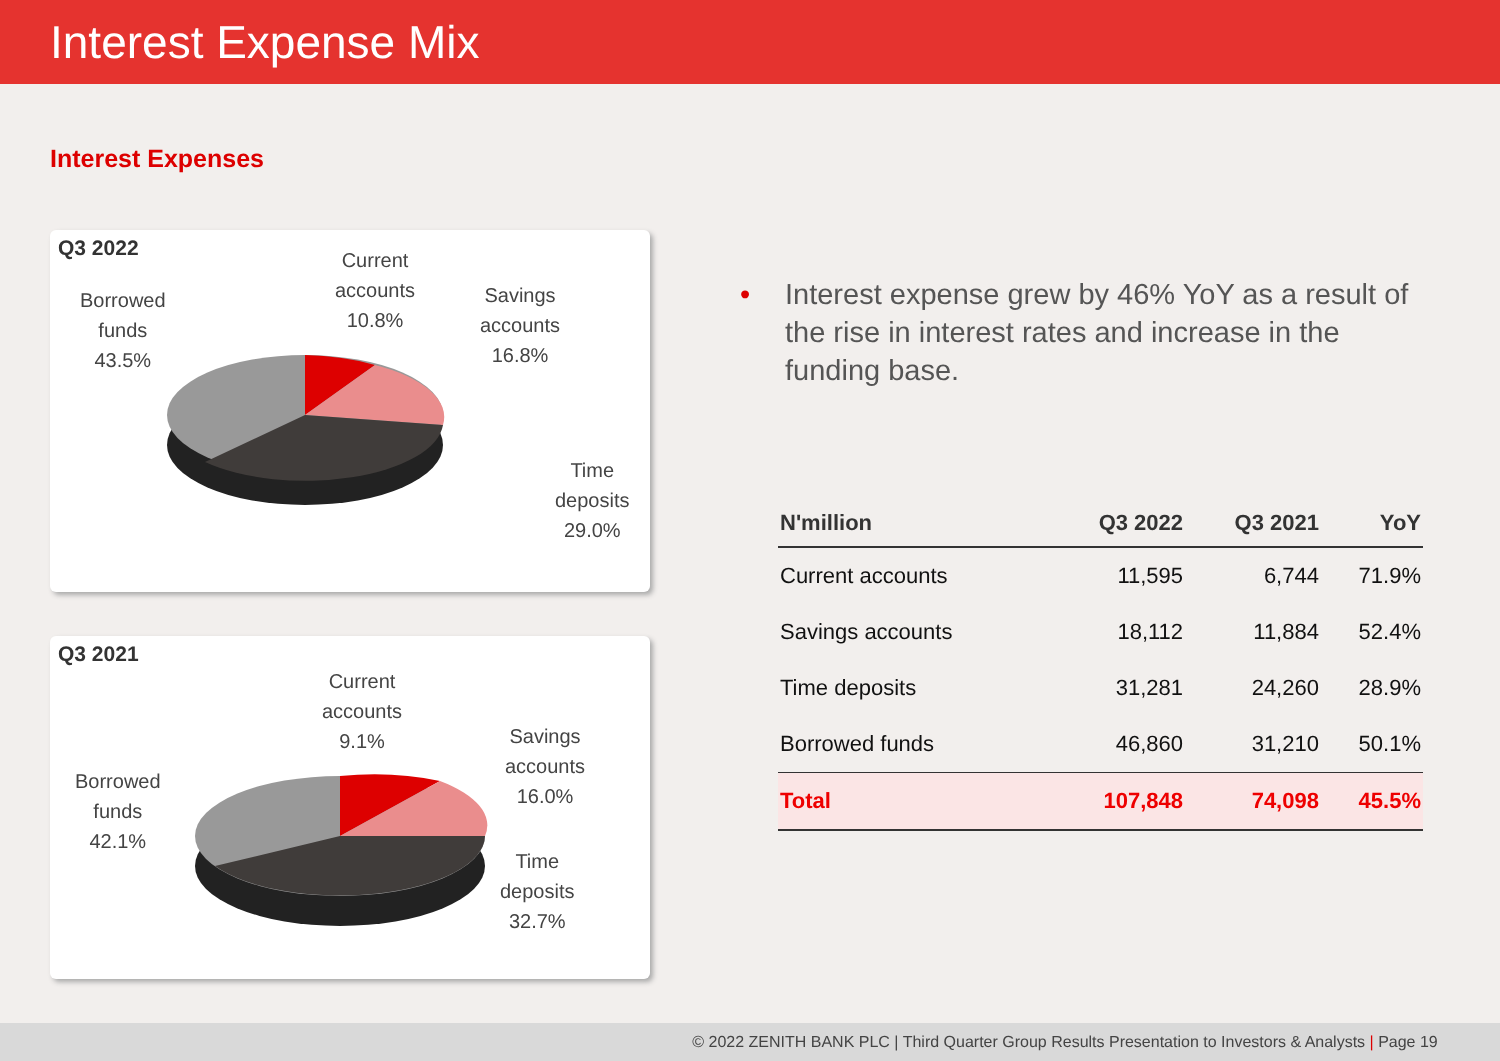Interest Expense Mix
Interest Expenses
Q3 2022
Borrowed
funds
43.5%
Current
accounts
10.8%
Savings
accounts
16.8%
Time
deposits
29.0%
Q3 2021
Borrowed
funds
42.1%
Current
accounts
9.1%
Savings
accounts
16.0%
Time
deposits
32.7%
• Interest expense grew by 46% YoY as a result of the rise in interest rates and increase in the funding base.
| N'million | Q3 2022 | Q3 2021 | YoY |
| --- | --- | --- | --- |
| Current accounts | 11,595 | 6,744 | 71.9% |
| Savings accounts | 18,112 | 11,884 | 52.4% |
| Time deposits | 31,281 | 24,260 | 28.9% |
| Borrowed funds | 46,860 | 31,210 | 50.1% |
| Total | 107,848 | 74,098 | 45.5% |
© 2022 ZENITH BANK PLC | Third Quarter Group Results Presentation to Investors & Analysts | Page 19